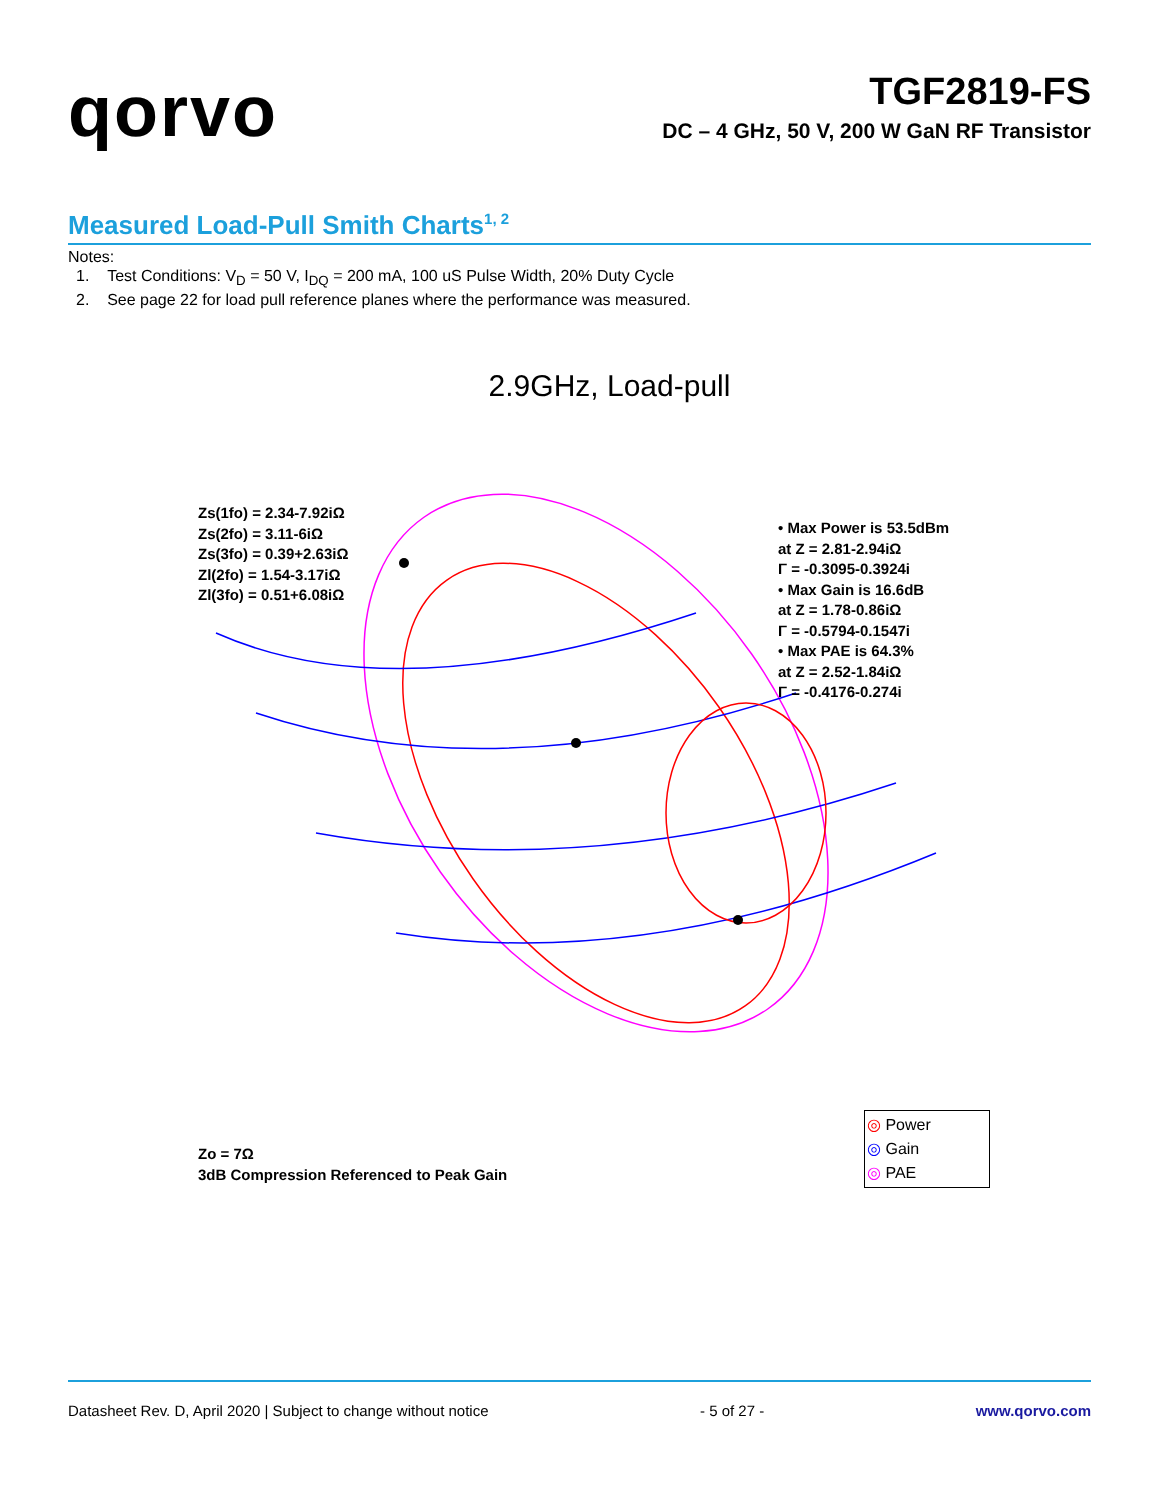qorvo
TGF2819-FS
DC – 4 GHz, 50 V, 200 W GaN RF Transistor
Measured Load-Pull Smith Charts<sup>1, 2</sup>
Notes:
1. Test Conditions: V<sub>D</sub> = 50 V, I<sub>DQ</sub> = 200 mA, 100 uS Pulse Width, 20% Duty Cycle
2. See page 22 for load pull reference planes where the performance was measured.
2.9GHz, Load-pull
Zs(1fo) = 2.34-7.92iΩ
Zs(2fo) = 3.11-6iΩ
Zs(3fo) = 0.39+2.63iΩ
Zl(2fo) = 1.54-3.17iΩ
Zl(3fo) = 0.51+6.08iΩ
• Max Power is 53.5dBm
at Z = 2.81-2.94iΩ
Γ = -0.3095-0.3924i
• Max Gain is 16.6dB
at Z = 1.78-0.86iΩ
Γ = -0.5794-0.1547i
• Max PAE is 64.3%
at Z = 2.52-1.84iΩ
Γ = -0.4176-0.274i
Zo = 7Ω
3dB Compression Referenced to Peak Gain
◎ Power
◎ Gain
◎ PAE
Datasheet Rev. D, April 2020 | Subject to change without notice - 5 of 27 - www.qorvo.com